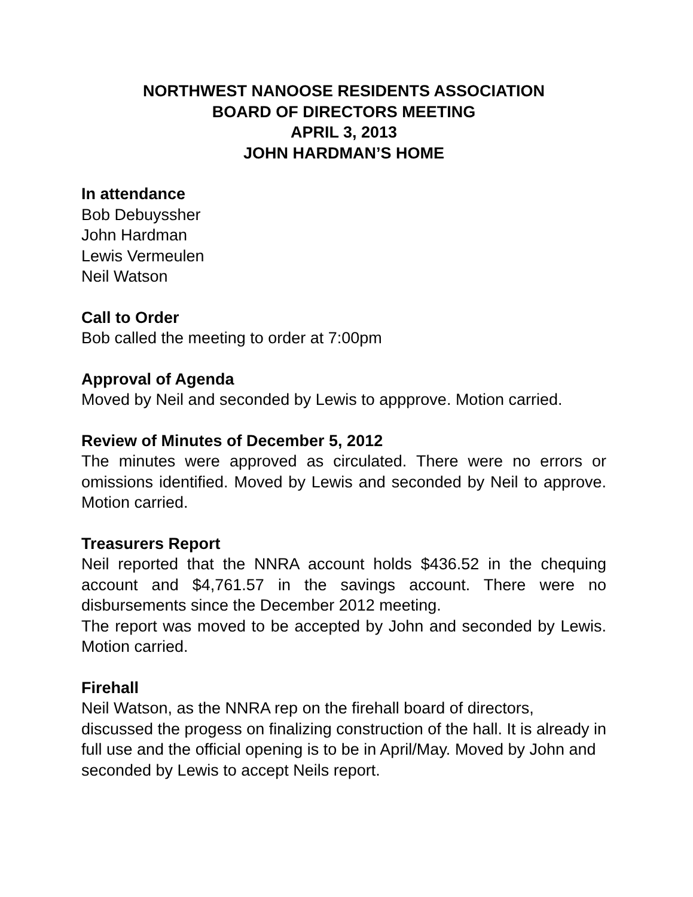NORTHWEST NANOOSE RESIDENTS ASSOCIATION
BOARD OF DIRECTORS MEETING
APRIL 3, 2013
JOHN HARDMAN’S HOME
In attendance
Bob Debuyssher
John Hardman
Lewis Vermeulen
Neil Watson
Call to Order
Bob called the meeting to order at 7:00pm
Approval of Agenda
Moved by Neil and seconded by Lewis to appprove. Motion carried.
Review of Minutes of December 5, 2012
The minutes were approved as circulated. There were no errors or omissions identified. Moved by Lewis and seconded by Neil to approve. Motion carried.
Treasurers Report
Neil reported that the NNRA account holds $436.52 in the chequing account and $4,761.57 in the savings account. There were no disbursements since the December 2012 meeting.
The report was moved to be accepted by John and seconded by Lewis. Motion carried.
Firehall
Neil Watson, as the NNRA rep on the firehall board of directors, discussed the progess on finalizing construction of the hall. It is already in full use and the official opening is to be in April/May. Moved by John and seconded by Lewis to accept Neils report.